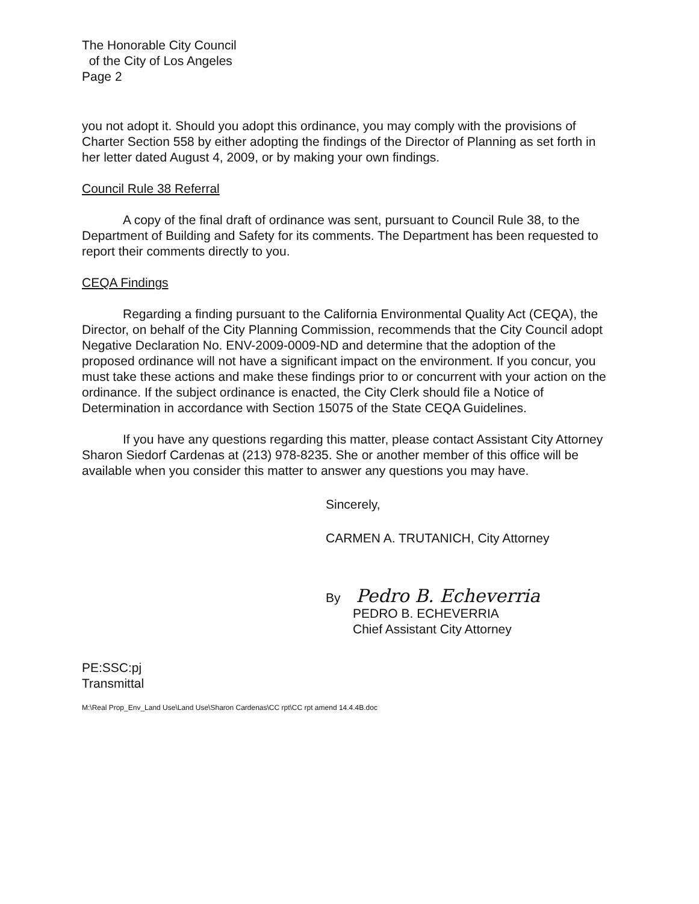The Honorable City Council
of the City of Los Angeles
Page 2
you not adopt it. Should you adopt this ordinance, you may comply with the provisions of Charter Section 558 by either adopting the findings of the Director of Planning as set forth in her letter dated August 4, 2009, or by making your own findings.
Council Rule 38 Referral
A copy of the final draft of ordinance was sent, pursuant to Council Rule 38, to the Department of Building and Safety for its comments. The Department has been requested to report their comments directly to you.
CEQA Findings
Regarding a finding pursuant to the California Environmental Quality Act (CEQA), the Director, on behalf of the City Planning Commission, recommends that the City Council adopt Negative Declaration No. ENV-2009-0009-ND and determine that the adoption of the proposed ordinance will not have a significant impact on the environment. If you concur, you must take these actions and make these findings prior to or concurrent with your action on the ordinance. If the subject ordinance is enacted, the City Clerk should file a Notice of Determination in accordance with Section 15075 of the State CEQA Guidelines.
If you have any questions regarding this matter, please contact Assistant City Attorney Sharon Siedorf Cardenas at (213) 978-8235. She or another member of this office will be available when you consider this matter to answer any questions you may have.
Sincerely,
CARMEN A. TRUTANICH, City Attorney
By Pedro B. Echeverria
PEDRO B. ECHEVERRIA
Chief Assistant City Attorney
PE:SSC:pj
Transmittal
M:\Real Prop_Env_Land Use\Land Use\Sharon Cardenas\CC rpt\CC rpt amend 14.4.4B.doc